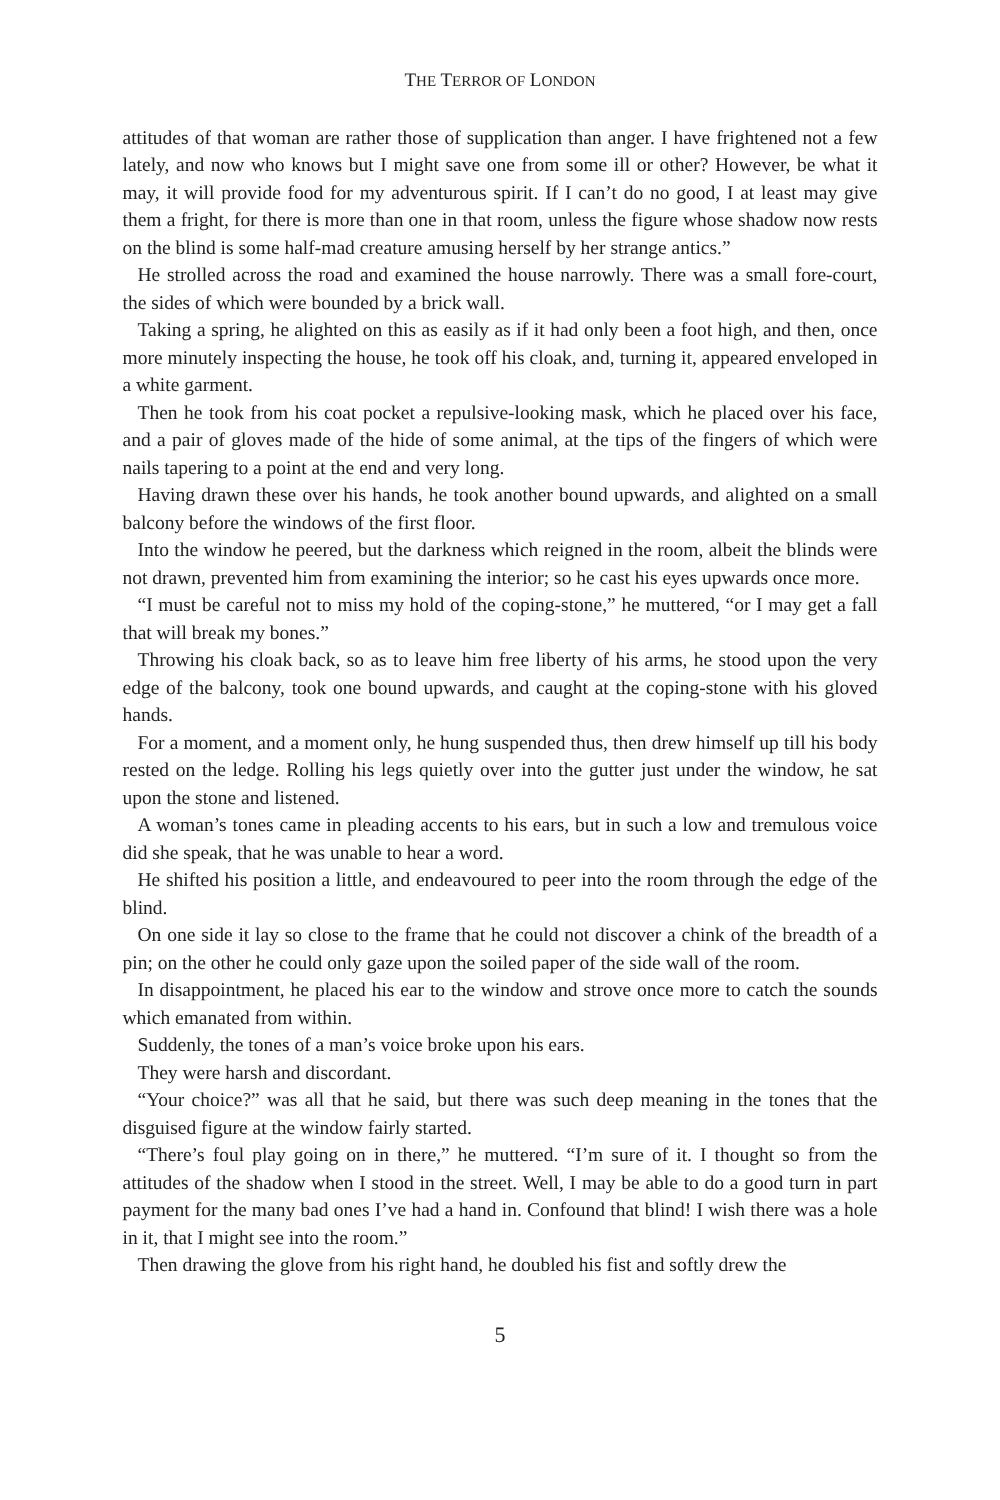THE TERROR OF LONDON
attitudes of that woman are rather those of supplication than anger. I have frightened not a few lately, and now who knows but I might save one from some ill or other? However, be what it may, it will provide food for my adventurous spirit. If I can’t do no good, I at least may give them a fright, for there is more than one in that room, unless the figure whose shadow now rests on the blind is some half-mad creature amusing herself by her strange antics.”
He strolled across the road and examined the house narrowly. There was a small fore-court, the sides of which were bounded by a brick wall.
Taking a spring, he alighted on this as easily as if it had only been a foot high, and then, once more minutely inspecting the house, he took off his cloak, and, turning it, appeared enveloped in a white garment.
Then he took from his coat pocket a repulsive-looking mask, which he placed over his face, and a pair of gloves made of the hide of some animal, at the tips of the fingers of which were nails tapering to a point at the end and very long.
Having drawn these over his hands, he took another bound upwards, and alighted on a small balcony before the windows of the first floor.
Into the window he peered, but the darkness which reigned in the room, albeit the blinds were not drawn, prevented him from examining the interior; so he cast his eyes upwards once more.
“I must be careful not to miss my hold of the coping-stone,” he muttered, “or I may get a fall that will break my bones.”
Throwing his cloak back, so as to leave him free liberty of his arms, he stood upon the very edge of the balcony, took one bound upwards, and caught at the coping-stone with his gloved hands.
For a moment, and a moment only, he hung suspended thus, then drew himself up till his body rested on the ledge. Rolling his legs quietly over into the gutter just under the window, he sat upon the stone and listened.
A woman’s tones came in pleading accents to his ears, but in such a low and tremulous voice did she speak, that he was unable to hear a word.
He shifted his position a little, and endeavoured to peer into the room through the edge of the blind.
On one side it lay so close to the frame that he could not discover a chink of the breadth of a pin; on the other he could only gaze upon the soiled paper of the side wall of the room.
In disappointment, he placed his ear to the window and strove once more to catch the sounds which emanated from within.
Suddenly, the tones of a man’s voice broke upon his ears.
They were harsh and discordant.
“Your choice?” was all that he said, but there was such deep meaning in the tones that the disguised figure at the window fairly started.
“There’s foul play going on in there,” he muttered. “I’m sure of it. I thought so from the attitudes of the shadow when I stood in the street. Well, I may be able to do a good turn in part payment for the many bad ones I’ve had a hand in. Confound that blind! I wish there was a hole in it, that I might see into the room.”
Then drawing the glove from his right hand, he doubled his fist and softly drew the
5